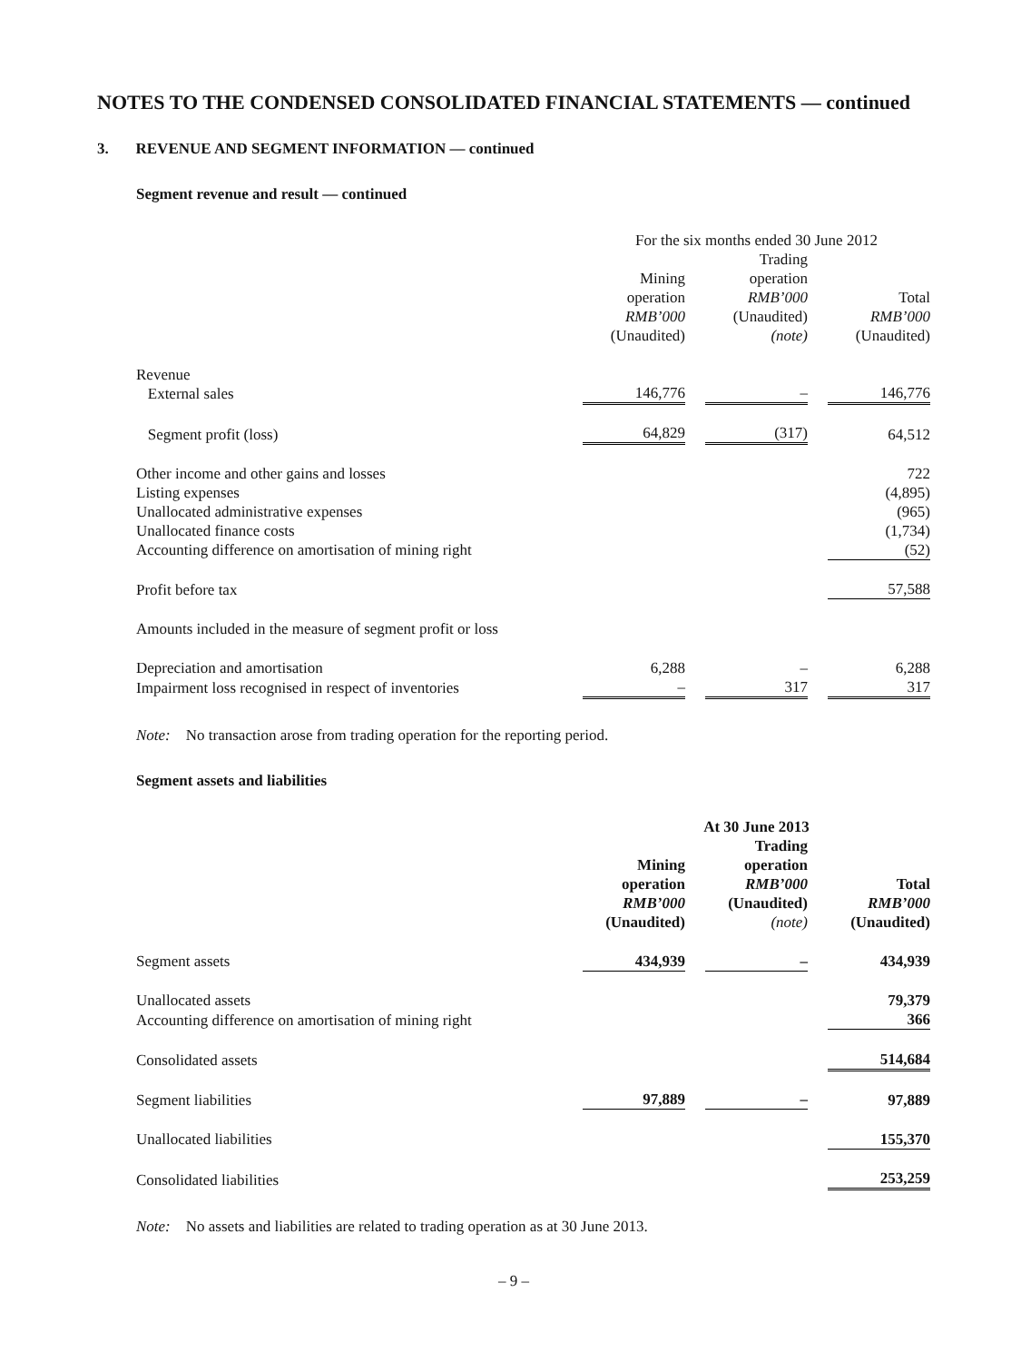NOTES TO THE CONDENSED CONSOLIDATED FINANCIAL STATEMENTS — continued
3. REVENUE AND SEGMENT INFORMATION — continued
Segment revenue and result — continued
| | For the six months ended 30 June 2012 | | | | |
| --- | --- | --- | --- | --- | --- |
| | Mining operation RMB’000 (Unaudited) | | Trading operation RMB’000 (Unaudited) (note) | | Total RMB’000 (Unaudited) |
| Revenue External sales | 146,776 | | – | | 146,776 |
| Segment profit (loss) | 64,829 | | (317) | | 64,512 |
| Other income and other gains and losses | | | | | 722 |
| Listing expenses | | | | | (4,895) |
| Unallocated administrative expenses | | | | | (965) |
| Unallocated finance costs | | | | | (1,734) |
| Accounting difference on amortisation of mining right | | | | | (52) |
| Profit before tax | | | | | 57,588 |
| Amounts included in the measure of segment profit or loss | | | | | |
| Depreciation and amortisation | 6,288 | | – | | 6,288 |
| Impairment loss recognised in respect of inventories | – | | 317 | | 317 |
Note: No transaction arose from trading operation for the reporting period.
Segment assets and liabilities
| | At 30 June 2013 | | | | |
| --- | --- | --- | --- | --- | --- |
| | Mining operation RMB’000 (Unaudited) | | Trading operation RMB’000 (Unaudited) (note) | | Total RMB’000 (Unaudited) |
| Segment assets | 434,939 | | – | | 434,939 |
| Unallocated assets | | | | | 79,379 |
| Accounting difference on amortisation of mining right | | | | | 366 |
| Consolidated assets | | | | | 514,684 |
| Segment liabilities | 97,889 | | – | | 97,889 |
| Unallocated liabilities | | | | | 155,370 |
| Consolidated liabilities | | | | | 253,259 |
Note: No assets and liabilities are related to trading operation as at 30 June 2013.
– 9 –